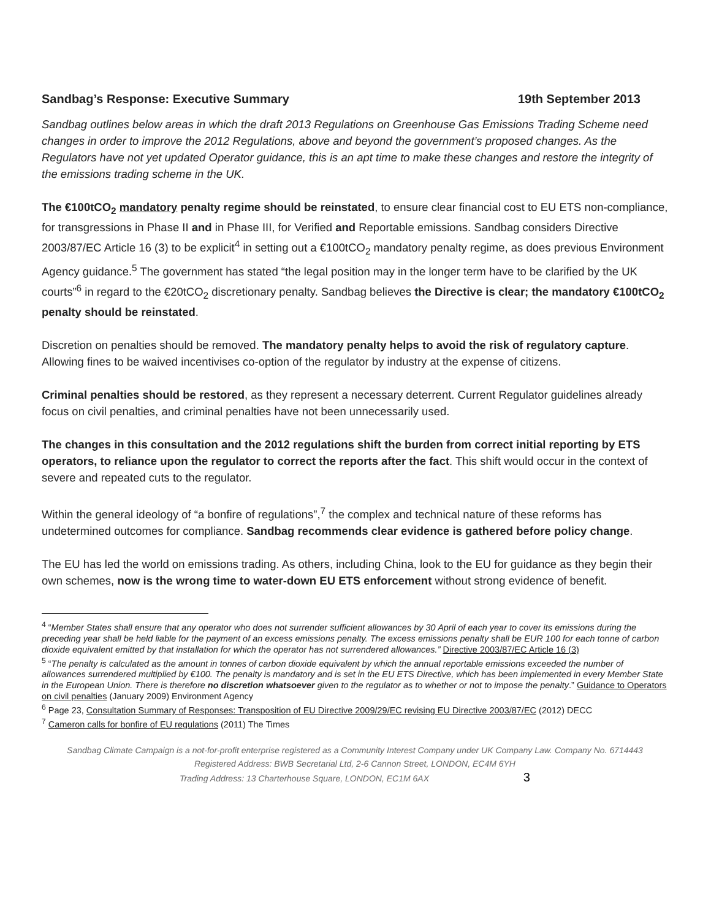Sandbag’s Response: Executive Summary 19th September 2013
Sandbag outlines below areas in which the draft 2013 Regulations on Greenhouse Gas Emissions Trading Scheme need changes in order to improve the 2012 Regulations, above and beyond the government’s proposed changes. As the Regulators have not yet updated Operator guidance, this is an apt time to make these changes and restore the integrity of the emissions trading scheme in the UK.
The €100tCO<sub>2</sub> mandatory penalty regime should be reinstated, to ensure clear financial cost to EU ETS non-compliance, for transgressions in Phase II and in Phase III, for Verified and Reportable emissions. Sandbag considers Directive 2003/87/EC Article 16 (3) to be explicit<sup>4</sup> in setting out a €100tCO<sub>2</sub> mandatory penalty regime, as does previous Environment Agency guidance.<sup>5</sup> The government has stated “the legal position may in the longer term have to be clarified by the UK courts”<sup>6</sup> in regard to the €20tCO<sub>2</sub> discretionary penalty. Sandbag believes the Directive is clear; the mandatory €100tCO<sub>2</sub> penalty should be reinstated.
Discretion on penalties should be removed. The mandatory penalty helps to avoid the risk of regulatory capture. Allowing fines to be waived incentivises co-option of the regulator by industry at the expense of citizens.
Criminal penalties should be restored, as they represent a necessary deterrent. Current Regulator guidelines already focus on civil penalties, and criminal penalties have not been unnecessarily used.
The changes in this consultation and the 2012 regulations shift the burden from correct initial reporting by ETS operators, to reliance upon the regulator to correct the reports after the fact. This shift would occur in the context of severe and repeated cuts to the regulator.
Within the general ideology of “a bonfire of regulations”,<sup>7</sup> the complex and technical nature of these reforms has undetermined outcomes for compliance. Sandbag recommends clear evidence is gathered before policy change.
The EU has led the world on emissions trading. As others, including China, look to the EU for guidance as they begin their own schemes, now is the wrong time to water-down EU ETS enforcement without strong evidence of benefit.
<sup>4</sup> “Member States shall ensure that any operator who does not surrender sufficient allowances by 30 April of each year to cover its emissions during the preceding year shall be held liable for the payment of an excess emissions penalty. The excess emissions penalty shall be EUR 100 for each tonne of carbon dioxide equivalent emitted by that installation for which the operator has not surrendered allowances.” Directive 2003/87/EC Article 16 (3)
<sup>5</sup> “The penalty is calculated as the amount in tonnes of carbon dioxide equivalent by which the annual reportable emissions exceeded the number of allowances surrendered multiplied by €100. The penalty is mandatory and is set in the EU ETS Directive, which has been implemented in every Member State in the European Union. There is therefore no discretion whatsoever given to the regulator as to whether or not to impose the penalty.” Guidance to Operators on civil penalties (January 2009) Environment Agency
<sup>6</sup> Page 23, Consultation Summary of Responses: Transposition of EU Directive 2009/29/EC revising EU Directive 2003/87/EC (2012) DECC
<sup>7</sup> Cameron calls for bonfire of EU regulations (2011) The Times
Sandbag Climate Campaign is a not-for-profit enterprise registered as a Community Interest Company under UK Company Law. Company No. 6714443
Registered Address: BWB Secretarial Ltd, 2-6 Cannon Street, LONDON, EC4M 6YH
Trading Address: 13 Charterhouse Square, LONDON, EC1M 6AX 3